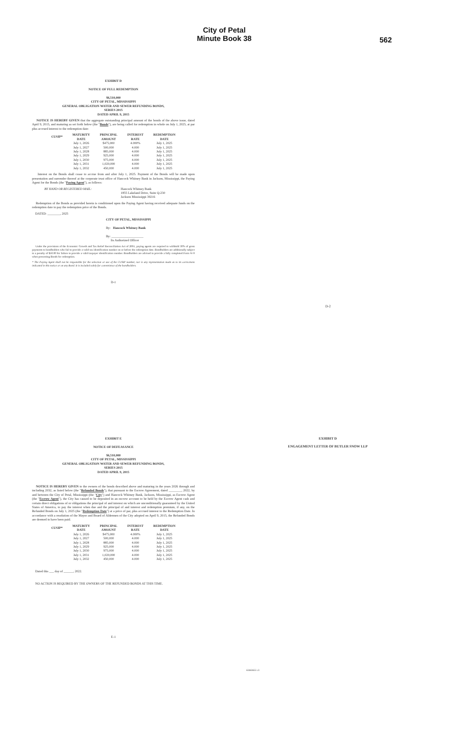City of Petal
Minute Book 38
562
EXHIBIT D
NOTICE OF FULL REDEMPTION
$6,510,000
CITY OF PETAL, MISSISSIPPI
GENERAL OBLIGATION WATER AND SEWER REFUNDING BONDS,
SERIES 2015
DATED APRIL 9, 2015
NOTICE IS HEREBY GIVEN that the aggregate outstanding principal amount of the bonds of the above issue, dated April 9, 2015, and maturing as set forth below (the "Bonds"), are being called for redemption in whole on July 1, 2025, at par plus accrued interest to the redemption date:
| CUSIP* | MATURITY DATE | PRINCIPAL AMOUNT | INTEREST RATE | REDEMPTION DATE |
| --- | --- | --- | --- | --- |
| | July 1, 2026 | $475,000 | 4.000% | July 1, 2025 |
| | July 1, 2027 | 500,000 | 4.000 | July 1, 2025 |
| | July 1, 2028 | 885,000 | 4.000 | July 1, 2025 |
| | July 1, 2029 | 925,000 | 4.000 | July 1, 2025 |
| | July 1, 2030 | 975,000 | 4.000 | July 1, 2025 |
| | July 1, 2031 | 1,020,000 | 4.000 | July 1, 2025 |
| | July 1, 2032 | 450,000 | 4.000 | July 1, 2025 |
Interest on the Bonds shall cease to accrue from and after July 1, 2025. Payment of the Bonds will be made upon presentation and surrender thereof at the corporate trust office of Hancock Whitney Bank in Jackson, Mississippi, the Paying Agent for the Bonds (the "Paying Agent"), as follows:
BY HAND OR REGISTERED MAIL: Hancock Whitney Bank
1855 Lakeland Drive, Suite Q-230
Jackson Mississippi 39216
Redemption of the Bonds as provided herein is conditioned upon the Paying Agent having received adequate funds on the redemption date to pay the redemption price of the Bonds.
DATED: ________, 2025
CITY OF PETAL, MISSISSIPPI
By: Hancock Whitney Bank
By: ____________________
Its Authorized Officer
Under the provisions of the Economic Growth and Tax Relief Reconciliation Act of 2001, paying agents are required to withhold 30% of gross payments to bondholders who fail to provide a valid tax identification number on or before the redemption date. Bondholders are additionally subject to a penalty of $50.00 for failure to provide a valid taxpayer identification number. Bondholders are advised to provide a fully completed Form W-9 when presenting Bonds for redemption.
* The Paying Agent shall not be responsible for the selection or use of the CUSIP number, nor is any representation made as to its correctness indicated in this notice or on any Bond. It is included solely for convenience of the bondholders.
D-1
D-2
EXHIBIT E
NOTICE OF DEFEASANCE
$6,510,000
CITY OF PETAL, MISSISSIPPI
GENERAL OBLIGATION WATER AND SEWER REFUNDING BONDS,
SERIES 2015
DATED APRIL 9, 2015
NOTICE IS HEREBY GIVEN to the owners of the bonds described above and maturing in the years 2026 through and including 2032, as listed below (the "Refunded Bonds"), that pursuant to the Escrow Agreement, dated ________, 2022, by and between the City of Petal, Mississippi (the "City") and Hancock Whitney Bank, Jackson, Mississippi, as Escrow Agent (the "Escrow Agent"), the City has caused to be deposited in an escrow account to be held by the Escrow Agent cash and certain direct obligations of or obligations the principal of and interest on which are unconditionally guaranteed by the United States of America, to pay the interest when due and the principal of and interest and redemption premium, if any, on the Refunded Bonds on July 1, 2025 (the "Redemption Date") at a price of par, plus accrued interest to the Redemption Date. In accordance with a resolution of the Mayor and Board of Aldermen of the City adopted on April 9, 2015, the Refunded Bonds are deemed to have been paid.
| CUSIP* | MATURITY DATE | PRINCIPAL AMOUNT | INTEREST RATE | REDEMPTION DATE |
| --- | --- | --- | --- | --- |
| | July 1, 2026 | $475,000 | 4.000% | July 1, 2025 |
| | July 1, 2027 | 500,000 | 4.000 | July 1, 2025 |
| | July 1, 2028 | 885,000 | 4.000 | July 1, 2025 |
| | July 1, 2029 | 925,000 | 4.000 | July 1, 2025 |
| | July 1, 2030 | 975,000 | 4.000 | July 1, 2025 |
| | July 1, 2031 | 1,020,000 | 4.000 | July 1, 2025 |
| | July 1, 2032 | 450,000 | 4.000 | July 1, 2025 |
Dated this ___ day of ______, 2022.
NO ACTION IS REQUIRED BY THE OWNERS OF THE REFUNDED BONDS AT THIS TIME.
E-1
EXHIBIT D
ENGAGEMENT LETTER OF BUTLER SNOW LLP
63463655 v3